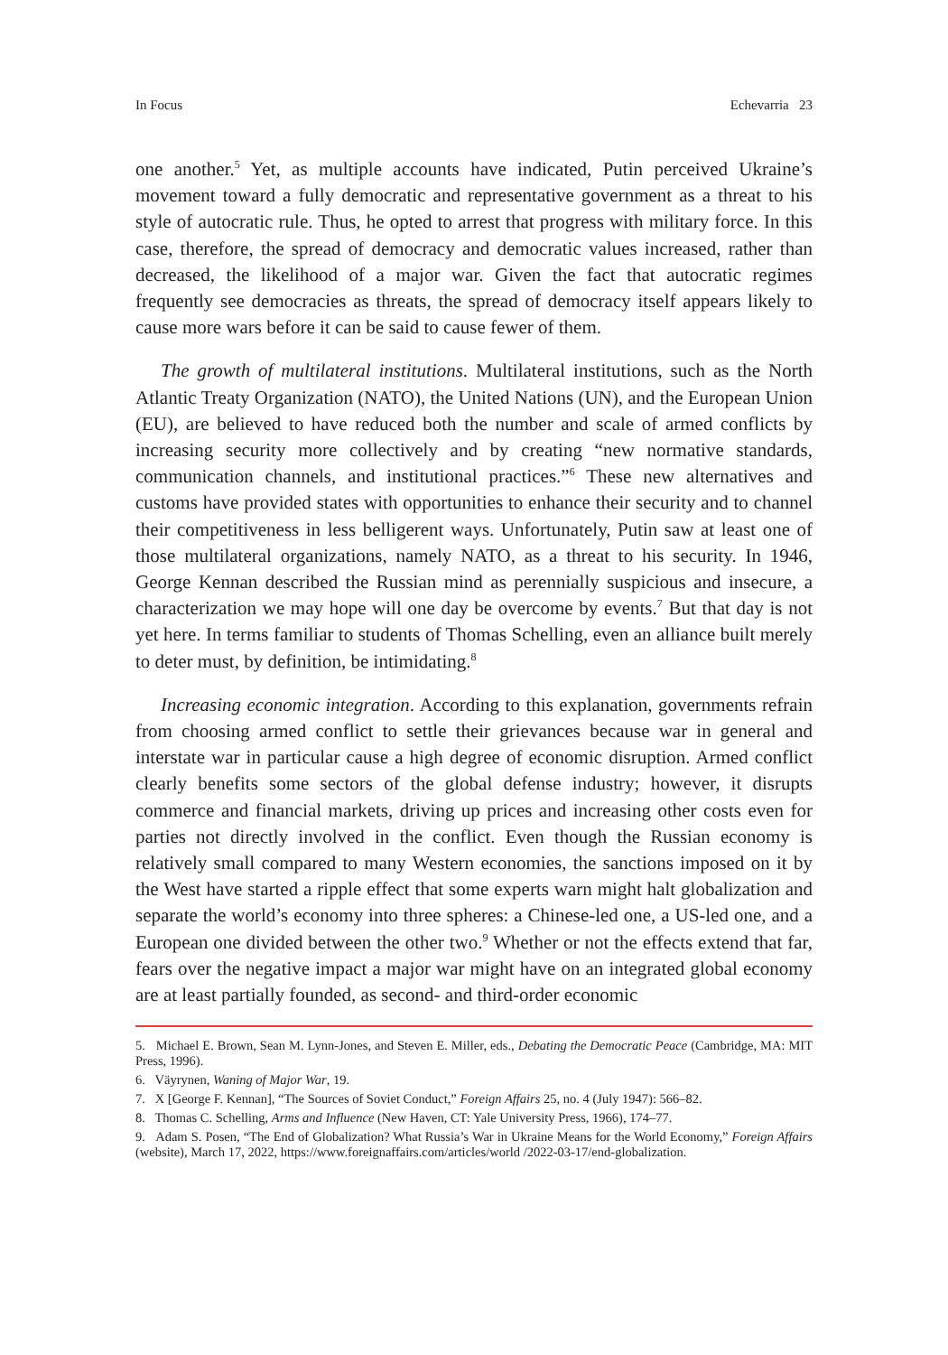In Focus Echevarria 23
one another.<sup>5</sup> Yet, as multiple accounts have indicated, Putin perceived Ukraine’s movement toward a fully democratic and representative government as a threat to his style of autocratic rule. Thus, he opted to arrest that progress with military force. In this case, therefore, the spread of democracy and democratic values increased, rather than decreased, the likelihood of a major war. Given the fact that autocratic regimes frequently see democracies as threats, the spread of democracy itself appears likely to cause more wars before it can be said to cause fewer of them.
The growth of multilateral institutions. Multilateral institutions, such as the North Atlantic Treaty Organization (NATO), the United Nations (UN), and the European Union (EU), are believed to have reduced both the number and scale of armed conflicts by increasing security more collectively and by creating “new normative standards, communication channels, and institutional practices.”<sup>6</sup> These new alternatives and customs have provided states with opportunities to enhance their security and to channel their competitiveness in less belligerent ways. Unfortunately, Putin saw at least one of those multilateral organizations, namely NATO, as a threat to his security. In 1946, George Kennan described the Russian mind as perennially suspicious and insecure, a characterization we may hope will one day be overcome by events.<sup>7</sup> But that day is not yet here. In terms familiar to students of Thomas Schelling, even an alliance built merely to deter must, by definition, be intimidating.<sup>8</sup>
Increasing economic integration. According to this explanation, governments refrain from choosing armed conflict to settle their grievances because war in general and interstate war in particular cause a high degree of economic disruption. Armed conflict clearly benefits some sectors of the global defense industry; however, it disrupts commerce and financial markets, driving up prices and increasing other costs even for parties not directly involved in the conflict. Even though the Russian economy is relatively small compared to many Western economies, the sanctions imposed on it by the West have started a ripple effect that some experts warn might halt globalization and separate the world’s economy into three spheres: a Chinese-led one, a US-led one, and a European one divided between the other two.<sup>9</sup> Whether or not the effects extend that far, fears over the negative impact a major war might have on an integrated global economy are at least partially founded, as second- and third-order economic
5. Michael E. Brown, Sean M. Lynn-Jones, and Steven E. Miller, eds., Debating the Democratic Peace (Cambridge, MA: MIT Press, 1996).
6. Väyrynen, Waning of Major War, 19.
7. X [George F. Kennan], “The Sources of Soviet Conduct,” Foreign Affairs 25, no. 4 (July 1947): 566–82.
8. Thomas C. Schelling, Arms and Influence (New Haven, CT: Yale University Press, 1966), 174–77.
9. Adam S. Posen, “The End of Globalization? What Russia’s War in Ukraine Means for the World Economy,” Foreign Affairs (website), March 17, 2022, https://www.foreignaffairs.com/articles/world /2022-03-17/end-globalization.